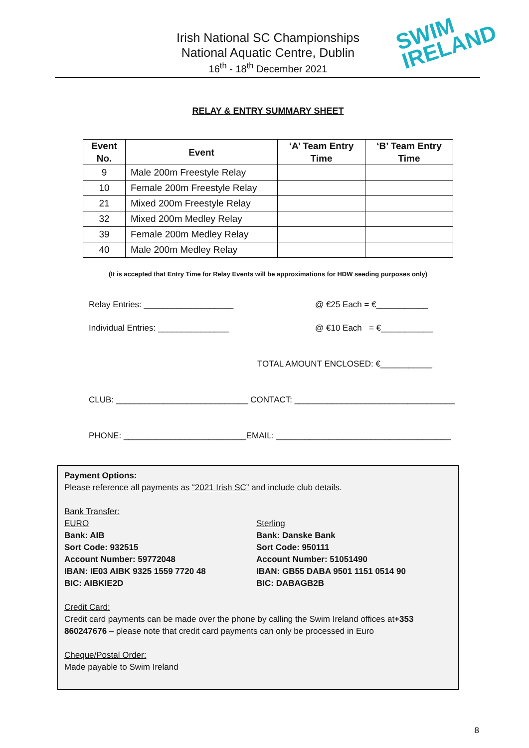Irish National SC Championships
National Aquatic Centre, Dublin
16<sup>th</sup> - 18<sup>th</sup> December 2021
SWIM
IRELAND
RELAY & ENTRY SUMMARY SHEET
| Event No. | Event | ‘A’ Team Entry Time | ‘B’ Team Entry Time |
| --- | --- | --- | --- |
| 9 | Male 200m Freestyle Relay | | |
| 10 | Female 200m Freestyle Relay | | |
| 21 | Mixed 200m Freestyle Relay | | |
| 32 | Mixed 200m Medley Relay | | |
| 39 | Female 200m Medley Relay | | |
| 40 | Male 200m Medley Relay | | |
(It is accepted that Entry Time for Relay Events will be approximations for HDW seeding purposes only)
Relay Entries: ___________________
@ €25 Each = €___________
Individual Entries: _______________
@ €10 Each = €___________
TOTAL AMOUNT ENCLOSED: €___________
CLUB: ____________________________ CONTACT: __________________________________
PHONE: __________________________EMAIL: _____________________________________
Payment Options:
Please reference all payments as “2021 Irish SC” and include club details.
Bank Transfer:
EURO
Bank: AIB
Sort Code: 932515
Account Number: 59772048
IBAN: IE03 AIBK 9325 1559 7720 48
BIC: AIBKIE2D
Sterling
Bank: Danske Bank
Sort Code: 950111
Account Number: 51051490
IBAN: GB55 DABA 9501 1151 0514 90
BIC: DABAGB2B
Credit Card:
Credit card payments can be made over the phone by calling the Swim Ireland offices at+353 860247676 – please note that credit card payments can only be processed in Euro
Cheque/Postal Order:
Made payable to Swim Ireland
8